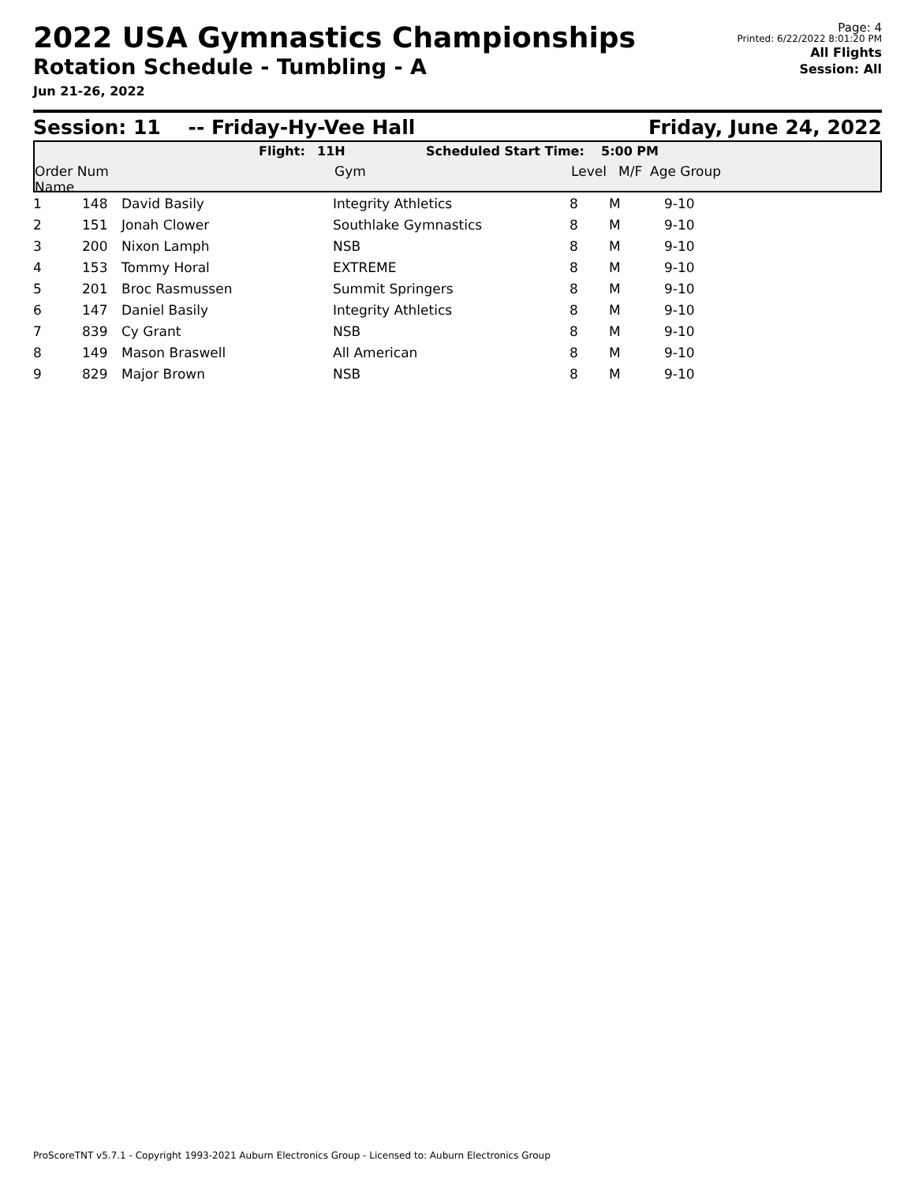2022 USA Gymnastics Championships
Rotation Schedule - Tumbling - A
Jun 21-26, 2022
Page: 4
Printed: 6/22/2022 8:01:20 PM
All Flights
Session: All
Session: 11 -- Friday-Hy-Vee Hall Friday, June 24, 2022
Flight: 11H Scheduled Start Time: 5:00 PM
Order Num Name Gym Level M/F Age Group
| 1 | 148 | David Basily | Integrity Athletics | 8 | M | 9-10 |
| 2 | 151 | Jonah Clower | Southlake Gymnastics | 8 | M | 9-10 |
| 3 | 200 | Nixon Lamph | NSB | 8 | M | 9-10 |
| 4 | 153 | Tommy Horal | EXTREME | 8 | M | 9-10 |
| 5 | 201 | Broc Rasmussen | Summit Springers | 8 | M | 9-10 |
| 6 | 147 | Daniel Basily | Integrity Athletics | 8 | M | 9-10 |
| 7 | 839 | Cy Grant | NSB | 8 | M | 9-10 |
| 8 | 149 | Mason Braswell | All American | 8 | M | 9-10 |
| 9 | 829 | Major Brown | NSB | 8 | M | 9-10 |
ProScoreTNT v5.7.1 - Copyright 1993-2021 Auburn Electronics Group - Licensed to: Auburn Electronics Group